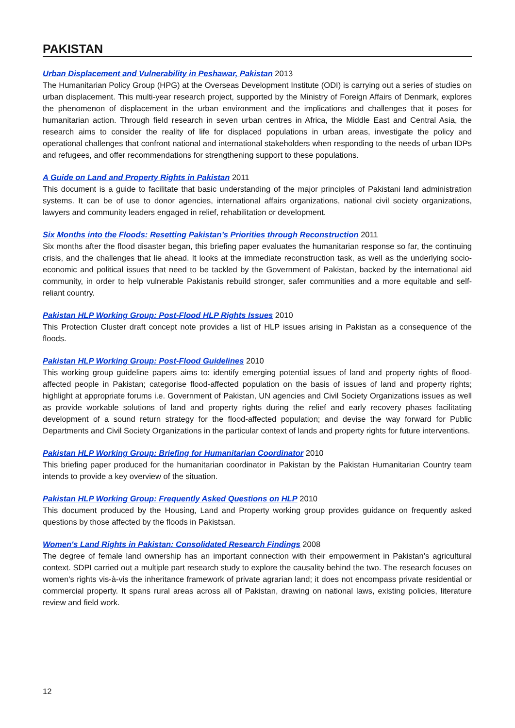PAKISTAN
Urban Displacement and Vulnerability in Peshawar, Pakistan 2013
The Humanitarian Policy Group (HPG) at the Overseas Development Institute (ODI) is carrying out a series of studies on urban displacement. This multi-year research project, supported by the Ministry of Foreign Affairs of Denmark, explores the phenomenon of displacement in the urban environment and the implications and challenges that it poses for humanitarian action. Through field research in seven urban centres in Africa, the Middle East and Central Asia, the research aims to consider the reality of life for displaced populations in urban areas, investigate the policy and operational challenges that confront national and international stakeholders when responding to the needs of urban IDPs and refugees, and offer recommendations for strengthening support to these populations.
A Guide on Land and Property Rights in Pakistan 2011
This document is a guide to facilitate that basic understanding of the major principles of Pakistani land administration systems. It can be of use to donor agencies, international affairs organizations, national civil society organizations, lawyers and community leaders engaged in relief, rehabilitation or development.
Six Months into the Floods: Resetting Pakistan’s Priorities through Reconstruction 2011
Six months after the flood disaster began, this briefing paper evaluates the humanitarian response so far, the continuing crisis, and the challenges that lie ahead. It looks at the immediate reconstruction task, as well as the underlying socio-economic and political issues that need to be tackled by the Government of Pakistan, backed by the international aid community, in order to help vulnerable Pakistanis rebuild stronger, safer communities and a more equitable and self- reliant country.
Pakistan HLP Working Group: Post-Flood HLP Rights Issues 2010
This Protection Cluster draft concept note provides a list of HLP issues arising in Pakistan as a consequence of the floods.
Pakistan HLP Working Group: Post-Flood Guidelines 2010
This working group guideline papers aims to: identify emerging potential issues of land and property rights of flood-affected people in Pakistan; categorise flood-affected population on the basis of issues of land and property rights; highlight at appropriate forums i.e. Government of Pakistan, UN agencies and Civil Society Organizations issues as well as provide workable solutions of land and property rights during the relief and early recovery phases facilitating development of a sound return strategy for the flood-affected population; and devise the way forward for Public Departments and Civil Society Organizations in the particular context of lands and property rights for future interventions.
Pakistan HLP Working Group: Briefing for Humanitarian Coordinator 2010
This briefing paper produced for the humanitarian coordinator in Pakistan by the Pakistan Humanitarian Country team intends to provide a key overview of the situation.
Pakistan HLP Working Group: Frequently Asked Questions on HLP 2010
This document produced by the Housing, Land and Property working group provides guidance on frequently asked questions by those affected by the floods in Pakistsan.
Women's Land Rights in Pakistan: Consolidated Research Findings 2008
The degree of female land ownership has an important connection with their empowerment in Pakistan’s agricultural context. SDPI carried out a multiple part research study to explore the causality behind the two. The research focuses on women’s rights vis-à-vis the inheritance framework of private agrarian land; it does not encompass private residential or commercial property. It spans rural areas across all of Pakistan, drawing on national laws, existing policies, literature review and field work.
12